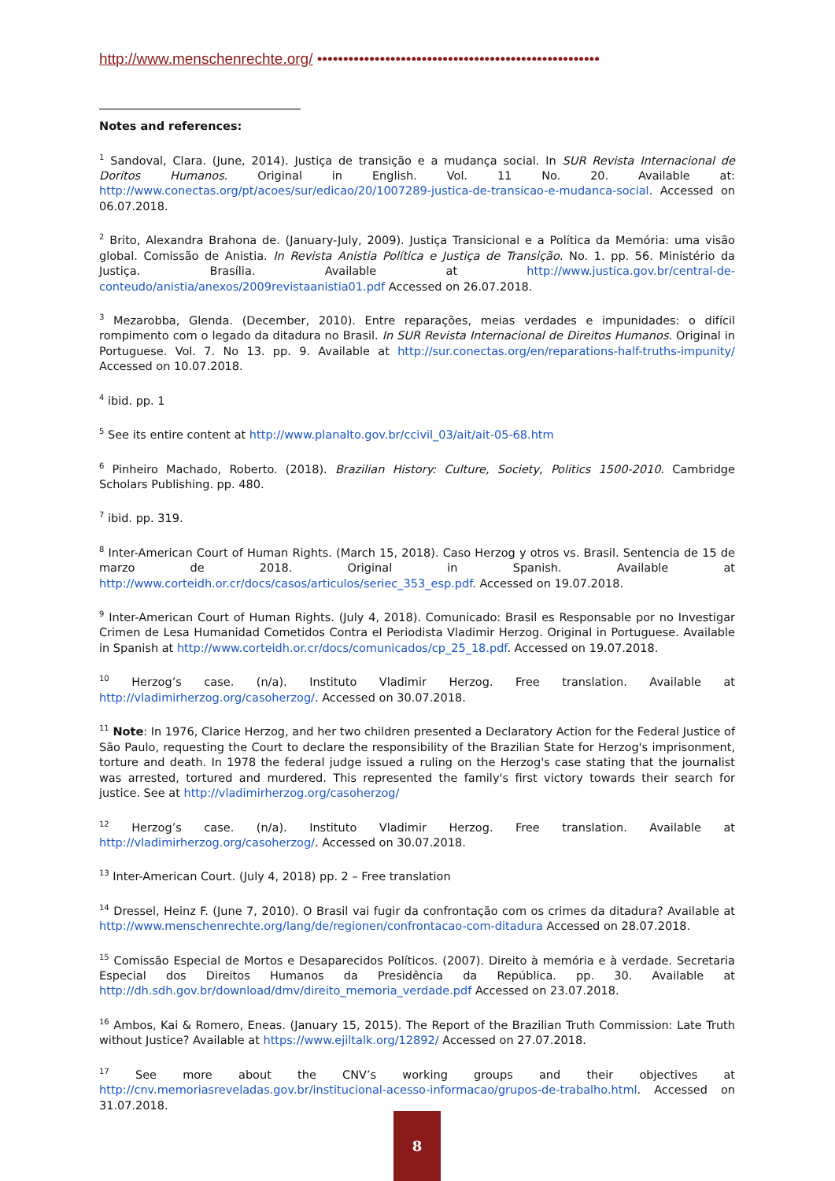http://www.menschenrechte.org/ ••••••••••••••••••••••••••••••••••••••••••••••••••••••
Notes and references:
<sup>1</sup> Sandoval, Clara. (June, 2014). Justiça de transição e a mudança social. In SUR Revista Internacional de Doritos Humanos. Original in English. Vol. 11 No. 20. Available at: http://www.conectas.org/pt/acoes/sur/edicao/20/1007289-justica-de-transicao-e-mudanca-social. Accessed on 06.07.2018.
<sup>2</sup> Brito, Alexandra Brahona de. (January-July, 2009). Justiça Transicional e a Política da Memória: uma visão global. Comissão de Anistia. In Revista Anistia Política e Justiça de Transição. No. 1. pp. 56. Ministério da Justiça. Brasília. Available at http://www.justica.gov.br/central-de-conteudo/anistia/anexos/2009revistaanistia01.pdf Accessed on 26.07.2018.
<sup>3</sup> Mezarobba, Glenda. (December, 2010). Entre reparações, meias verdades e impunidades: o difícil rompimento com o legado da ditadura no Brasil. In SUR Revista Internacional de Direitos Humanos. Original in Portuguese. Vol. 7. No 13. pp. 9. Available at http://sur.conectas.org/en/reparations-half-truths-impunity/ Accessed on 10.07.2018.
<sup>4</sup> ibid. pp. 1
<sup>5</sup> See its entire content at http://www.planalto.gov.br/ccivil_03/ait/ait-05-68.htm
<sup>6</sup> Pinheiro Machado, Roberto. (2018). Brazilian History: Culture, Society, Politics 1500-2010. Cambridge Scholars Publishing. pp. 480.
<sup>7</sup> ibid. pp. 319.
<sup>8</sup> Inter-American Court of Human Rights. (March 15, 2018). Caso Herzog y otros vs. Brasil. Sentencia de 15 de marzo de 2018. Original in Spanish. Available at http://www.corteidh.or.cr/docs/casos/articulos/seriec_353_esp.pdf. Accessed on 19.07.2018.
<sup>9</sup> Inter-American Court of Human Rights. (July 4, 2018). Comunicado: Brasil es Responsable por no Investigar Crimen de Lesa Humanidad Cometidos Contra el Periodista Vladimir Herzog. Original in Portuguese. Available in Spanish at http://www.corteidh.or.cr/docs/comunicados/cp_25_18.pdf. Accessed on 19.07.2018.
<sup>10</sup> Herzog’s case. (n/a). Instituto Vladimir Herzog. Free translation. Available at http://vladimirherzog.org/casoherzog/. Accessed on 30.07.2018.
<sup>11</sup> Note: In 1976, Clarice Herzog, and her two children presented a Declaratory Action for the Federal Justice of São Paulo, requesting the Court to declare the responsibility of the Brazilian State for Herzog's imprisonment, torture and death. In 1978 the federal judge issued a ruling on the Herzog's case stating that the journalist was arrested, tortured and murdered. This represented the family's first victory towards their search for justice. See at http://vladimirherzog.org/casoherzog/
<sup>12</sup> Herzog’s case. (n/a). Instituto Vladimir Herzog. Free translation. Available at http://vladimirherzog.org/casoherzog/. Accessed on 30.07.2018.
<sup>13</sup> Inter-American Court. (July 4, 2018) pp. 2 – Free translation
<sup>14</sup> Dressel, Heinz F. (June 7, 2010). O Brasil vai fugir da confrontação com os crimes da ditadura? Available at http://www.menschenrechte.org/lang/de/regionen/confrontacao-com-ditadura Accessed on 28.07.2018.
<sup>15</sup> Comissão Especial de Mortos e Desaparecidos Políticos. (2007). Direito à memória e à verdade. Secretaria Especial dos Direitos Humanos da Presidência da República. pp. 30. Available at http://dh.sdh.gov.br/download/dmv/direito_memoria_verdade.pdf Accessed on 23.07.2018.
<sup>16</sup> Ambos, Kai & Romero, Eneas. (January 15, 2015). The Report of the Brazilian Truth Commission: Late Truth without Justice? Available at https://www.ejiltalk.org/12892/ Accessed on 27.07.2018.
<sup>17</sup> See more about the CNV’s working groups and their objectives at http://cnv.memoriasreveladas.gov.br/institucional-acesso-informacao/grupos-de-trabalho.html. Accessed on 31.07.2018.
8